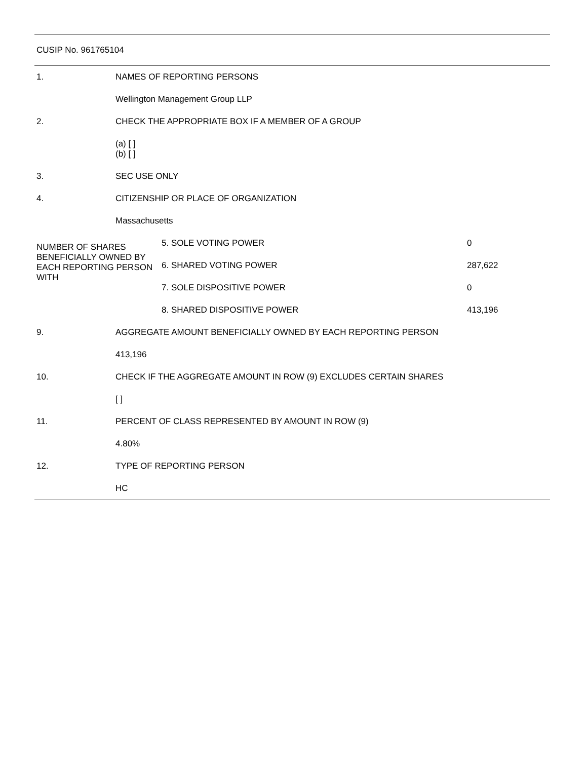CUSIP No. 961765104
| 1. | NAMES OF REPORTING PERSONS | | |
| | Wellington Management Group LLP | | |
| 2. | CHECK THE APPROPRIATE BOX IF A MEMBER OF A GROUP | | |
| | (a) [ ] (b) [ ] | | |
| 3. | SEC USE ONLY | | |
| 4. | CITIZENSHIP OR PLACE OF ORGANIZATION | | |
| | Massachusetts | | |
| NUMBER OF SHARES BENEFICIALLY OWNED BY EACH REPORTING PERSON WITH | | 5. SOLE VOTING POWER | 0 |
| | | 6. SHARED VOTING POWER | 287,622 |
| | | 7. SOLE DISPOSITIVE POWER | 0 |
| | | 8. SHARED DISPOSITIVE POWER | 413,196 |
| 9. | AGGREGATE AMOUNT BENEFICIALLY OWNED BY EACH REPORTING PERSON | | |
| | 413,196 | | |
| 10. | CHECK IF THE AGGREGATE AMOUNT IN ROW (9) EXCLUDES CERTAIN SHARES | | |
| | [ ] | | |
| 11. | PERCENT OF CLASS REPRESENTED BY AMOUNT IN ROW (9) | | |
| | 4.80% | | |
| 12. | TYPE OF REPORTING PERSON | | |
| | HC | | |